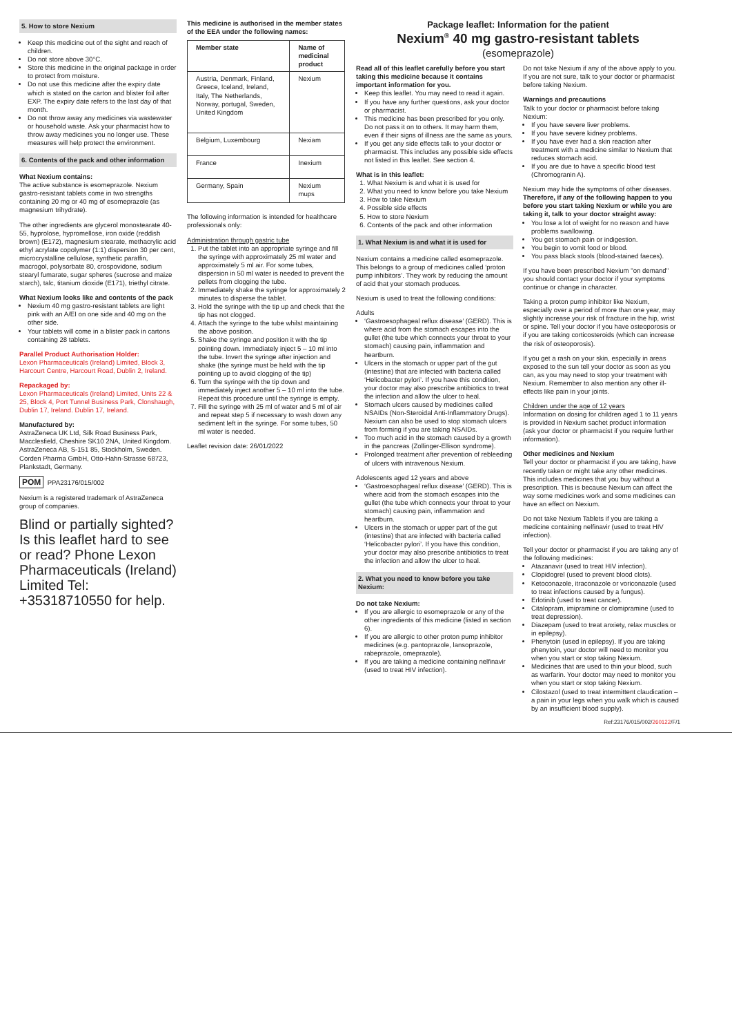5. How to store Nexium
Keep this medicine out of the sight and reach of children.
Do not store above 30°C.
Store this medicine in the original package in order to protect from moisture.
Do not use this medicine after the expiry date which is stated on the carton and blister foil after EXP. The expiry date refers to the last day of that month.
Do not throw away any medicines via wastewater or household waste. Ask your pharmacist how to throw away medicines you no longer use. These measures will help protect the environment.
6. Contents of the pack and other information
What Nexium contains:
The active substance is esomeprazole. Nexium gastro-resistant tablets come in two strengths containing 20 mg or 40 mg of esomeprazole (as magnesium trihydrate).
The other ingredients are glycerol monostearate 40-55, hyprolose, hypromellose, iron oxide (reddish brown) (E172), magnesium stearate, methacrylic acid ethyl acrylate copolymer (1:1) dispersion 30 per cent, microcrystalline cellulose, synthetic paraffin, macrogol, polysorbate 80, crospovidone, sodium stearyl fumarate, sugar spheres (sucrose and maize starch), talc, titanium dioxide (E171), triethyl citrate.
What Nexium looks like and contents of the pack
Nexium 40 mg gastro-resistant tablets are light pink with an A/EI on one side and 40 mg on the other side.
Your tablets will come in a blister pack in cartons containing 28 tablets.
Parallel Product Authorisation Holder:
Lexon Pharmaceuticals (Ireland) Limited, Block 3, Harcourt Centre, Harcourt Road, Dublin 2, Ireland.
Repackaged by:
Lexon Pharmaceuticals (Ireland) Limited, Units 22 & 25, Block 4, Port Tunnel Business Park, Clonshaugh, Dublin 17, Ireland. Dublin 17, Ireland.
Manufactured by:
AstraZeneca UK Ltd, Silk Road Business Park, Macclesfield, Cheshire SK10 2NA, United Kingdom. AstraZeneca AB, S-151 85, Stockholm, Sweden. Corden Pharma GmbH, Otto-Hahn-Strasse 68723, Plankstadt, Germany.
POM PPA23176/015/002
Nexium is a registered trademark of AstraZeneca group of companies.
Blind or partially sighted? Is this leaflet hard to see or read? Phone Lexon Pharmaceuticals (Ireland) Limited Tel: +35318710550 for help.
This medicine is authorised in the member states of the EEA under the following names:
| Member state | Name of medicinal product |
| --- | --- |
| Austria, Denmark, Finland, Greece, Iceland, Ireland, Italy, The Netherlands, Norway, portugal, Sweden, United Kingdom | Nexium |
| Belgium, Luxembourg | Nexiam |
| France | Inexium |
| Germany, Spain | Nexium mups |
The following information is intended for healthcare professionals only:
Administration through gastric tube
1. Put the tablet into an appropriate syringe and fill the syringe with approximately 25 ml water and approximately 5 ml air. For some tubes, dispersion in 50 ml water is needed to prevent the pellets from clogging the tube.
2. Immediately shake the syringe for approximately 2 minutes to disperse the tablet.
3. Hold the syringe with the tip up and check that the tip has not clogged.
4. Attach the syringe to the tube whilst maintaining the above position.
5. Shake the syringe and position it with the tip pointing down. Immediately inject 5 – 10 ml into the tube. Invert the syringe after injection and shake (the syringe must be held with the tip pointing up to avoid clogging of the tip)
6. Turn the syringe with the tip down and immediately inject another 5 – 10 ml into the tube. Repeat this procedure until the syringe is empty.
7. Fill the syringe with 25 ml of water and 5 ml of air and repeat step 5 if necessary to wash down any sediment left in the syringe. For some tubes, 50 ml water is needed.
Leaflet revision date: 26/01/2022
Package leaflet: Information for the patient
Nexium<sup>®</sup> 40 mg gastro-resistant tablets
(esomeprazole)
Read all of this leaflet carefully before you start taking this medicine because it contains important information for you.
Keep this leaflet. You may need to read it again.
If you have any further questions, ask your doctor or pharmacist.
This medicine has been prescribed for you only. Do not pass it on to others. It may harm them, even if their signs of illness are the same as yours.
If you get any side effects talk to your doctor or pharmacist. This includes any possible side effects not listed in this leaflet. See section 4.
What is in this leaflet:
1. What Nexium is and what it is used for
2. What you need to know before you take Nexium
3. How to take Nexium
4. Possible side effects
5. How to store Nexium
6. Contents of the pack and other information
1. What Nexium is and what it is used for
Nexium contains a medicine called esomeprazole. This belongs to a group of medicines called ‘proton pump inhibitors’. They work by reducing the amount of acid that your stomach produces.
Nexium is used to treat the following conditions:
Adults
‘Gastroesophageal reflux disease’ (GERD). This is where acid from the stomach escapes into the gullet (the tube which connects your throat to your stomach) causing pain, inflammation and heartburn.
Ulcers in the stomach or upper part of the gut (intestine) that are infected with bacteria called ‘Helicobacter pylori’. If you have this condition, your doctor may also prescribe antibiotics to treat the infection and allow the ulcer to heal.
Stomach ulcers caused by medicines called NSAIDs (Non-Steroidal Anti-Inflammatory Drugs). Nexium can also be used to stop stomach ulcers from forming if you are taking NSAIDs.
Too much acid in the stomach caused by a growth in the pancreas (Zollinger-Ellison syndrome).
Prolonged treatment after prevention of rebleeding of ulcers with intravenous Nexium.
Adolescents aged 12 years and above
‘Gastroesophageal reflux disease’ (GERD). This is where acid from the stomach escapes into the gullet (the tube which connects your throat to your stomach) causing pain, inflammation and heartburn.
Ulcers in the stomach or upper part of the gut (intestine) that are infected with bacteria called ‘Helicobacter pylori’. If you have this condition, your doctor may also prescribe antibiotics to treat the infection and allow the ulcer to heal.
2. What you need to know before you take Nexium:
Do not take Nexium:
If you are allergic to esomeprazole or any of the other ingredients of this medicine (listed in section 6).
If you are allergic to other proton pump inhibitor medicines (e.g. pantoprazole, lansoprazole, rabeprazole, omeprazole).
If you are taking a medicine containing nelfinavir (used to treat HIV infection).
Do not take Nexium if any of the above apply to you. If you are not sure, talk to your doctor or pharmacist before taking Nexium.
Warnings and precautions
Talk to your doctor or pharmacist before taking Nexium:
If you have severe liver problems.
If you have severe kidney problems.
If you have ever had a skin reaction after treatment with a medicine similar to Nexium that reduces stomach acid.
If you are due to have a specific blood test (Chromogranin A).
Nexium may hide the symptoms of other diseases. Therefore, if any of the following happen to you before you start taking Nexium or while you are taking it, talk to your doctor straight away:
You lose a lot of weight for no reason and have problems swallowing.
You get stomach pain or indigestion.
You begin to vomit food or blood.
You pass black stools (blood-stained faeces).
If you have been prescribed Nexium "on demand" you should contact your doctor if your symptoms continue or change in character.
Taking a proton pump inhibitor like Nexium, especially over a period of more than one year, may slightly increase your risk of fracture in the hip, wrist or spine. Tell your doctor if you have osteoporosis or if you are taking corticosteroids (which can increase the risk of osteoporosis).
If you get a rash on your skin, especially in areas exposed to the sun tell your doctor as soon as you can, as you may need to stop your treatment with Nexium. Remember to also mention any other ill-effects like pain in your joints.
Children under the age of 12 years
Information on dosing for children aged 1 to 11 years is provided in Nexium sachet product information (ask your doctor or pharmacist if you require further information).
Other medicines and Nexium
Tell your doctor or pharmacist if you are taking, have recently taken or might take any other medicines. This includes medicines that you buy without a prescription. This is because Nexium can affect the way some medicines work and some medicines can have an effect on Nexium.
Do not take Nexium Tablets if you are taking a medicine containing nelfinavir (used to treat HIV infection).
Tell your doctor or pharmacist if you are taking any of the following medicines:
Atazanavir (used to treat HIV infection).
Clopidogrel (used to prevent blood clots).
Ketoconazole, itraconazole or voriconazole (used to treat infections caused by a fungus).
Erlotinib (used to treat cancer).
Citalopram, imipramine or clomipramine (used to treat depression).
Diazepam (used to treat anxiety, relax muscles or in epilepsy).
Phenytoin (used in epilepsy). If you are taking phenytoin, your doctor will need to monitor you when you start or stop taking Nexium.
Medicines that are used to thin your blood, such as warfarin. Your doctor may need to monitor you when you start or stop taking Nexium.
Cilostazol (used to treat intermittent claudication – a pain in your legs when you walk which is caused by an insufficient blood supply).
Ref:23176/015/002/260122/F/1